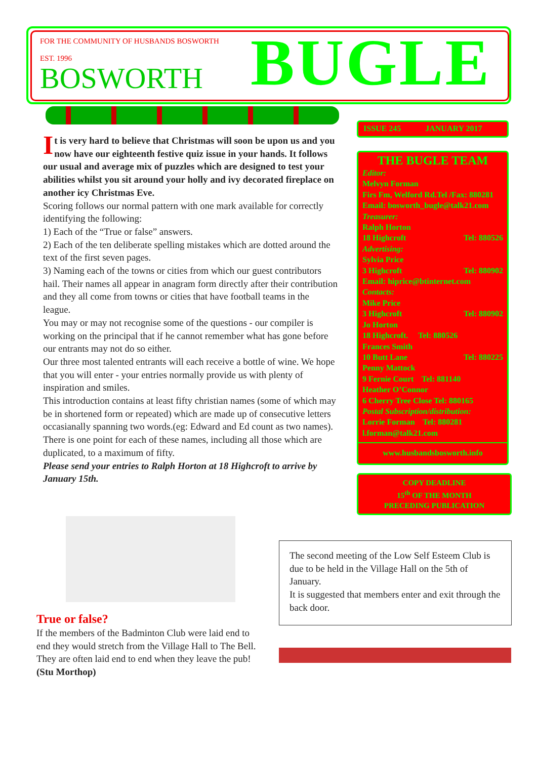FOR THE COMMUNITY OF HUSBANDS BOSWORTH
EST. 1996
BOSWORTH
BUGLE
It is very hard to believe that Christmas will soon be upon us and you now have our eighteenth festive quiz issue in your hands. It follows our usual and average mix of puzzles which are designed to test your abilities whilst you sit around your holly and ivy decorated fireplace on another icy Christmas Eve.
Scoring follows our normal pattern with one mark available for correctly identifying the following:
1) Each of the “True or false” answers.
2) Each of the ten deliberate spelling mistakes which are dotted around the text of the first seven pages.
3) Naming each of the towns or cities from which our guest contributors hail. Their names all appear in anagram form directly after their contribution and they all come from towns or cities that have football teams in the league.
You may or may not recognise some of the questions - our compiler is working on the principal that if he cannot remember what has gone before our entrants may not do so either.
Our three most talented entrants will each receive a bottle of wine. We hope that you will enter - your entries normally provide us with plenty of inspiration and smiles.
This introduction contains at least fifty christian names (some of which may be in shortened form or repeated) which are made up of consecutive letters occasianally spanning two words.(eg: Edward and Ed count as two names).
There is one point for each of these names, including all those which are duplicated, to a maximum of fifty.
Please send your entries to Ralph Horton at 18 Highcroft to arrive by January 15th.
ISSUE 245 JANUARY 2017
THE BUGLE TEAM
Editor:
Melvyn Forman
Firs Fm, Welford Rd.Tel /Fax: 880281
Email: bosworth_bugle@talk21.com
Treasurer:
Ralph Horton
18 Highcroft Tel: 880526
Advertising:
Sylvia Price
3 Highcroft Tel: 880902
Email: hiprice@btinternet.com
Contacts:
Mike Price
3 Highcroft Tel: 880902
Jo Horton
18 Highcroft. Tel: 880526
Frances Smith
10 Butt Lane Tel: 880225
Penny Mattock
9 Fernie Court Tel: 881140
Heather O’Connor
6 Cherry Tree Close Tel: 880165
Postal Subscription/distribution:
Lorrie Forman Tel: 880281
l.forman@talk21.com
www.husbandsbosworth.info
COPY DEADLINE
15<sup>th</sup> OF THE MONTH
PRECEDING PUBLICATION
True or false?
If the members of the Badminton Club were laid end to end they would stretch from the Village Hall to The Bell.
They are often laid end to end when they leave the pub!
(Stu Morthop)
The second meeting of the Low Self Esteem Club is due to be held in the Village Hall on the 5th of January.
It is suggested that members enter and exit through the back door.